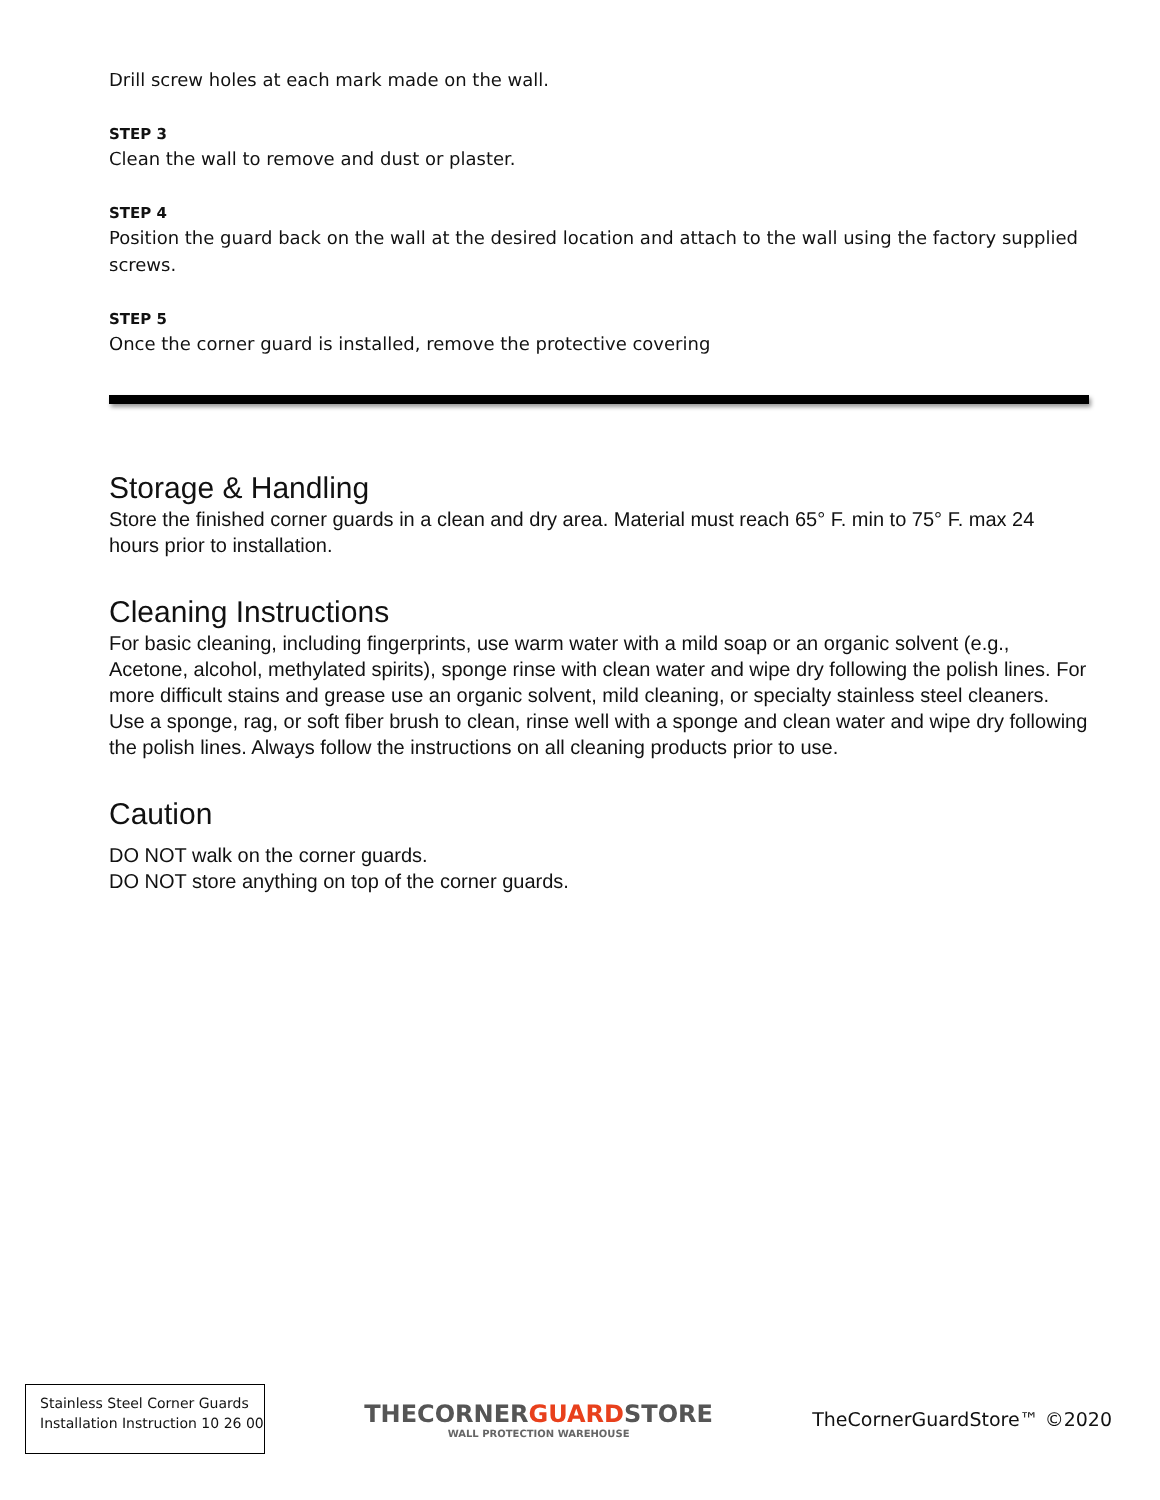Drill screw holes at each mark made on the wall.
STEP 3
Clean the wall to remove and dust or plaster.
STEP 4
Position the guard back on the wall at the desired location and attach to the wall using the factory supplied screws.
STEP 5
Once the corner guard is installed, remove the protective covering
Storage & Handling
Store the finished corner guards in a clean and dry area. Material must reach 65° F. min to 75° F. max 24 hours prior to installation.
Cleaning Instructions
For basic cleaning, including fingerprints, use warm water with a mild soap or an organic solvent (e.g., Acetone, alcohol, methylated spirits), sponge rinse with clean water and wipe dry following the polish lines. For more difficult stains and grease use an organic solvent, mild cleaning, or specialty stainless steel cleaners. Use a sponge, rag, or soft fiber brush to clean, rinse well with a sponge and clean water and wipe dry following the polish lines. Always follow the instructions on all cleaning products prior to use.
Caution
DO NOT walk on the corner guards.
DO NOT store anything on top of the corner guards.
Stainless Steel Corner Guards
Installation Instruction 10 26 00
THECORNERGUARDSTORE
WALL PROTECTION WAREHOUSE
TheCornerGuardStore™ ©2020